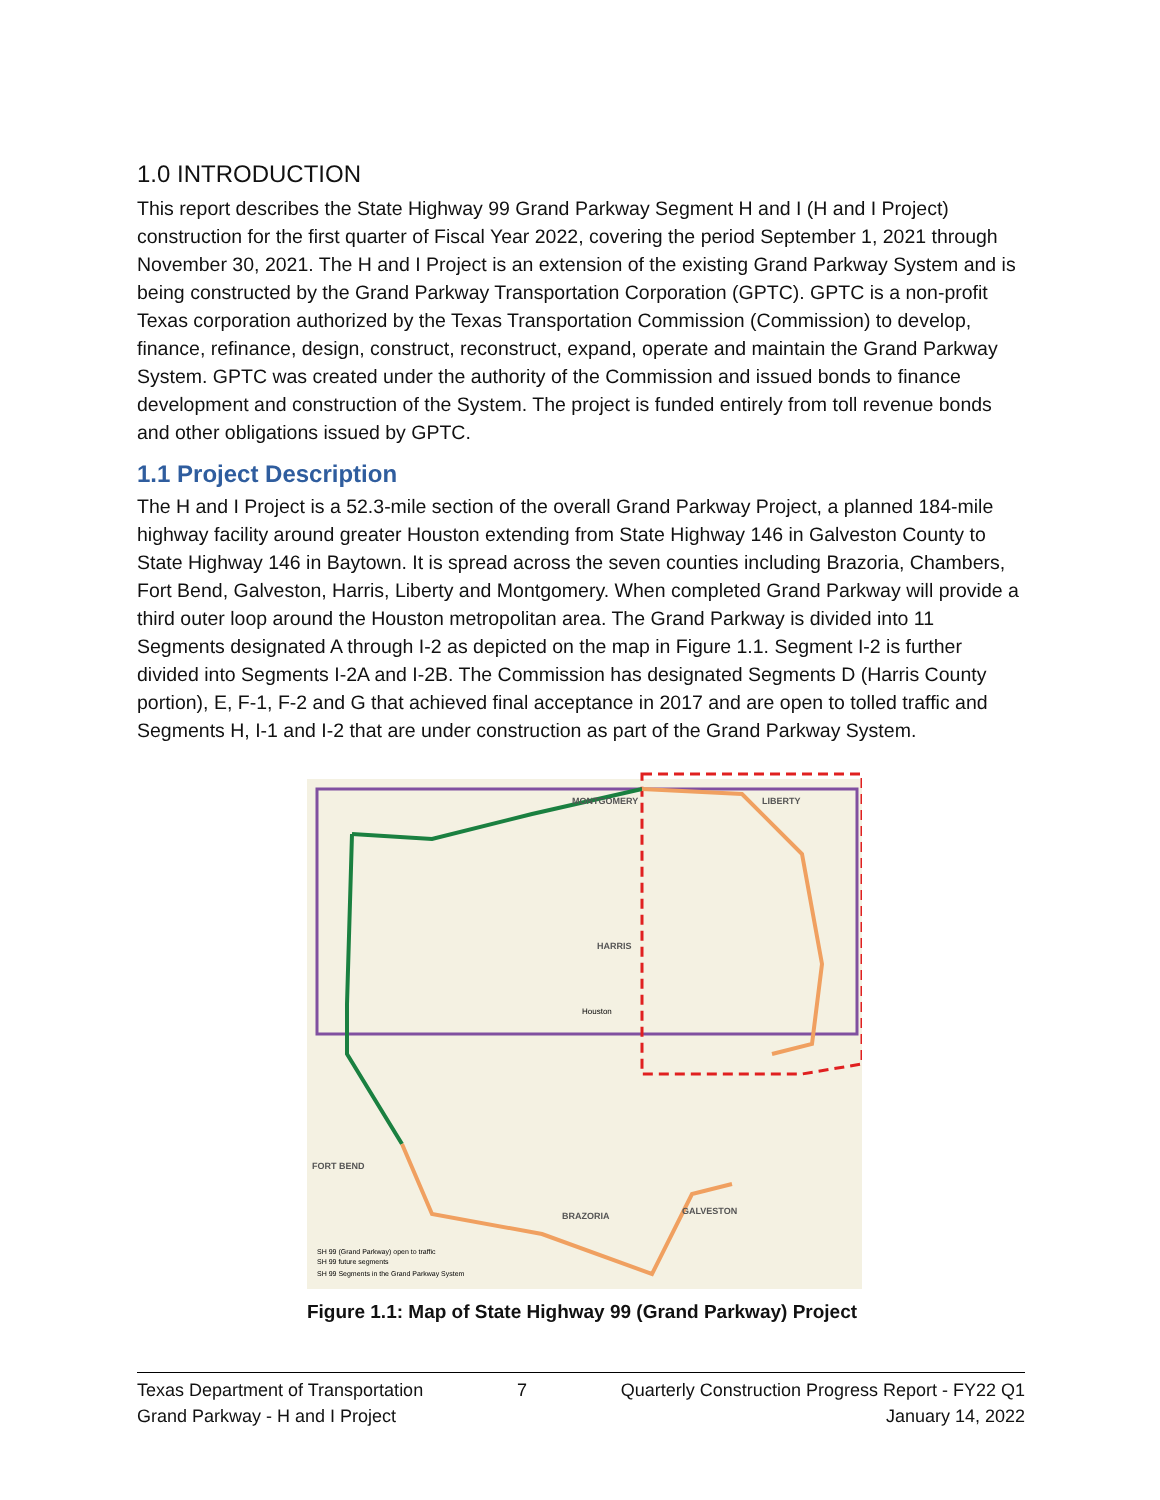1.0 INTRODUCTION
This report describes the State Highway 99 Grand Parkway Segment H and I (H and I Project) construction for the first quarter of Fiscal Year 2022, covering the period September 1, 2021 through November 30, 2021. The H and I Project is an extension of the existing Grand Parkway System and is being constructed by the Grand Parkway Transportation Corporation (GPTC). GPTC is a non-profit Texas corporation authorized by the Texas Transportation Commission (Commission) to develop, finance, refinance, design, construct, reconstruct, expand, operate and maintain the Grand Parkway System. GPTC was created under the authority of the Commission and issued bonds to finance development and construction of the System. The project is funded entirely from toll revenue bonds and other obligations issued by GPTC.
1.1 Project Description
The H and I Project is a 52.3-mile section of the overall Grand Parkway Project, a planned 184-mile highway facility around greater Houston extending from State Highway 146 in Galveston County to State Highway 146 in Baytown. It is spread across the seven counties including Brazoria, Chambers, Fort Bend, Galveston, Harris, Liberty and Montgomery. When completed Grand Parkway will provide a third outer loop around the Houston metropolitan area. The Grand Parkway is divided into 11 Segments designated A through I-2 as depicted on the map in Figure 1.1. Segment I-2 is further divided into Segments I-2A and I-2B. The Commission has designated Segments D (Harris County portion), E, F-1, F-2 and G that achieved final acceptance in 2017 and are open to tolled traffic and Segments H, I-1 and I-2 that are under construction as part of the Grand Parkway System.
MONTGOMERY
HARRIS
FORT BEND
BRAZORIA
GALVESTON
LIBERTY
Houston
SH 99 (Grand Parkway) open to traffic
SH 99 future segments
SH 99 Segments in the Grand Parkway System
Figure 1.1: Map of State Highway 99 (Grand Parkway) Project
Texas Department of Transportation
Grand Parkway - H and I Project
7 Quarterly Construction Progress Report - FY22 Q1
January 14, 2022